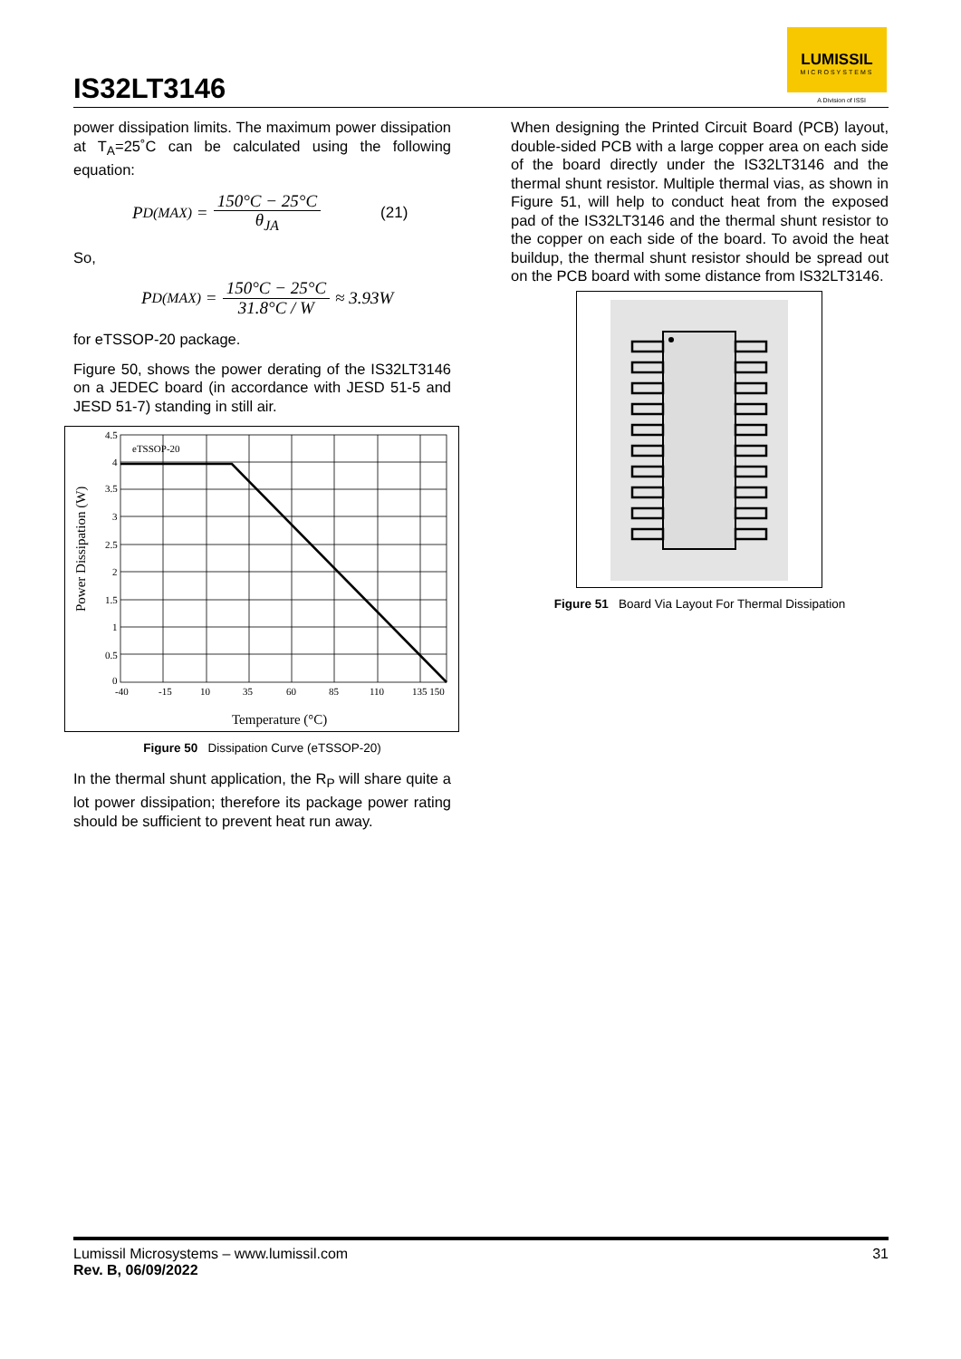IS32LT3146
LUMISSIL
MICROSYSTEMS
A Division of ISSI
power dissipation limits. The maximum power dissipation at T<sub>A</sub>=25˚C can be calculated using the following equation:
P<sub>D(MAX)</sub> = 150°C − 25°C θ<sub>JA</sub> (21)
So,
P<sub>D(MAX)</sub> = 150°C − 25°C 31.8°C / W ≈ 3.93W
for eTSSOP-20 package.
Figure 50, shows the power derating of the IS32LT3146 on a JEDEC board (in accordance with JESD 51-5 and JESD 51-7) standing in still air.
eTSSOP-20
4.5
4
3.5
3
2.5
2
1.5
1
0.5
0
-40
-15
10
35
60
85
110
135 150
Temperature (°C)
Power Dissipation (W)
Figure 50 Dissipation Curve (eTSSOP-20)
In the thermal shunt application, the R<sub>P</sub> will share quite a lot power dissipation; therefore its package power rating should be sufficient to prevent heat run away.
When designing the Printed Circuit Board (PCB) layout, double-sided PCB with a large copper area on each side of the board directly under the IS32LT3146 and the thermal shunt resistor. Multiple thermal vias, as shown in Figure 51, will help to conduct heat from the exposed pad of the IS32LT3146 and the thermal shunt resistor to the copper on each side of the board. To avoid the heat buildup, the thermal shunt resistor should be spread out on the PCB board with some distance from IS32LT3146.
Figure 51 Board Via Layout For Thermal Dissipation
Lumissil Microsystems – www.lumissil.com
Rev. B, 06/09/2022
31